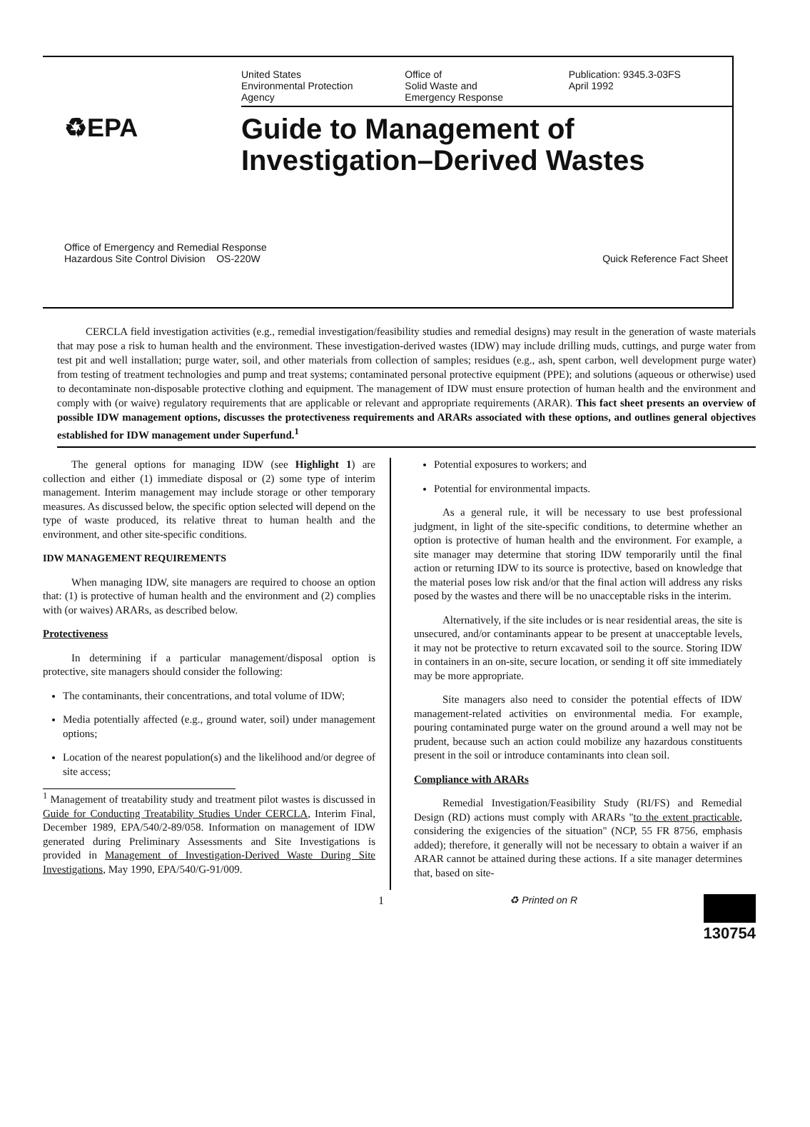United States
Environmental Protection
Agency
Office of
Solid Waste and
Emergency Response
Publication: 9345.3-03FS
April 1992
♻EPA
Guide to Management of
Investigation–Derived Wastes
Office of Emergency and Remedial Response
Hazardous Site Control Division OS-220W
Quick Reference Fact Sheet
CERCLA field investigation activities (e.g., remedial investigation/feasibility studies and remedial designs) may result in the generation of waste materials that may pose a risk to human health and the environment. These investigation-derived wastes (IDW) may include drilling muds, cuttings, and purge water from test pit and well installation; purge water, soil, and other materials from collection of samples; residues (e.g., ash, spent carbon, well development purge water) from testing of treatment technologies and pump and treat systems; contaminated personal protective equipment (PPE); and solutions (aqueous or otherwise) used to decontaminate non-disposable protective clothing and equipment. The management of IDW must ensure protection of human health and the environment and comply with (or waive) regulatory requirements that are applicable or relevant and appropriate requirements (ARAR). This fact sheet presents an overview of possible IDW management options, discusses the protectiveness requirements and ARARs associated with these options, and outlines general objectives established for IDW management under Superfund.<sup>1</sup>
The general options for managing IDW (see Highlight 1) are collection and either (1) immediate disposal or (2) some type of interim management. Interim management may include storage or other temporary measures. As discussed below, the specific option selected will depend on the type of waste produced, its relative threat to human health and the environment, and other site-specific conditions.
IDW MANAGEMENT REQUIREMENTS
When managing IDW, site managers are required to choose an option that: (1) is protective of human health and the environment and (2) complies with (or waives) ARARs, as described below.
Protectiveness
In determining if a particular management/disposal option is protective, site managers should consider the following:
The contaminants, their concentrations, and total volume of IDW;
Media potentially affected (e.g., ground water, soil) under management options;
Location of the nearest population(s) and the likelihood and/or degree of site access;
<sup>1</sup> Management of treatability study and treatment pilot wastes is discussed in Guide for Conducting Treatability Studies Under CERCLA, Interim Final, December 1989, EPA/540/2-89/058. Information on management of IDW generated during Preliminary Assessments and Site Investigations is provided in Management of Investigation-Derived Waste During Site Investigations, May 1990, EPA/540/G-91/009.
Potential exposures to workers; and
Potential for environmental impacts.
As a general rule, it will be necessary to use best professional judgment, in light of the site-specific conditions, to determine whether an option is protective of human health and the environment. For example, a site manager may determine that storing IDW temporarily until the final action or returning IDW to its source is protective, based on knowledge that the material poses low risk and/or that the final action will address any risks posed by the wastes and there will be no unacceptable risks in the interim.
Alternatively, if the site includes or is near residential areas, the site is unsecured, and/or contaminants appear to be present at unacceptable levels, it may not be protective to return excavated soil to the source. Storing IDW in containers in an on-site, secure location, or sending it off site immediately may be more appropriate.
Site managers also need to consider the potential effects of IDW management-related activities on environmental media. For example, pouring contaminated purge water on the ground around a well may not be prudent, because such an action could mobilize any hazardous constituents present in the soil or introduce contaminants into clean soil.
Compliance with ARARs
Remedial Investigation/Feasibility Study (RI/FS) and Remedial Design (RD) actions must comply with ARARs "to the extent practicable, considering the exigencies of the situation" (NCP, 55 FR 8756, emphasis added); therefore, it generally will not be necessary to obtain a waiver if an ARAR cannot be attained during these actions. If a site manager determines that, based on site-
1 ♻ Printed on R 130754